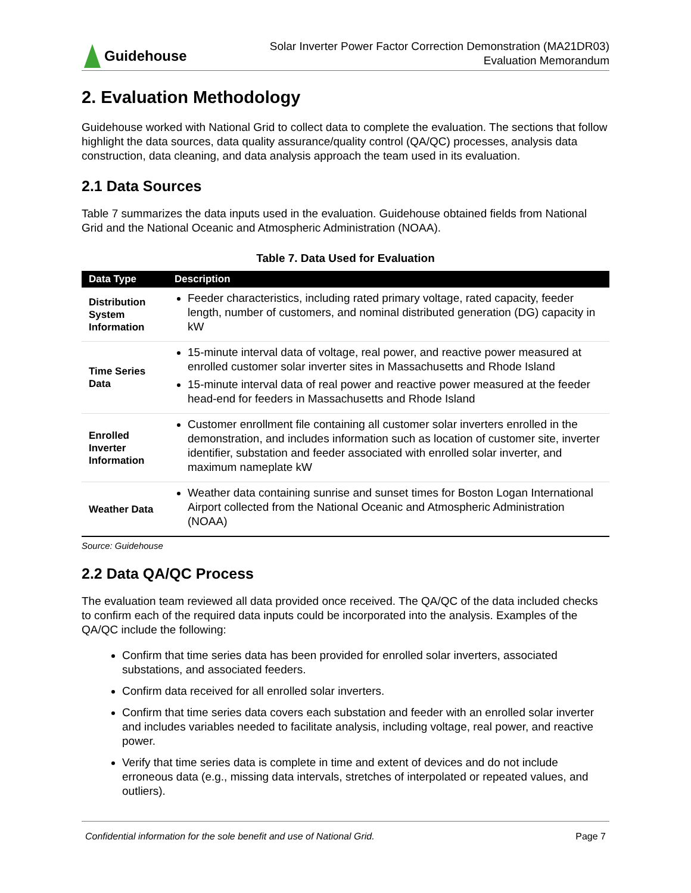Guidehouse
Solar Inverter Power Factor Correction Demonstration (MA21DR03)
Evaluation Memorandum
2. Evaluation Methodology
Guidehouse worked with National Grid to collect data to complete the evaluation. The sections that follow highlight the data sources, data quality assurance/quality control (QA/QC) processes, analysis data construction, data cleaning, and data analysis approach the team used in its evaluation.
2.1 Data Sources
Table 7 summarizes the data inputs used in the evaluation. Guidehouse obtained fields from National Grid and the National Oceanic and Atmospheric Administration (NOAA).
Table 7. Data Used for Evaluation
| Data Type | Description |
| --- | --- |
| Distribution System Information | Feeder characteristics, including rated primary voltage, rated capacity, feeder length, number of customers, and nominal distributed generation (DG) capacity in kW |
| Time Series Data | 15-minute interval data of voltage, real power, and reactive power measured at enrolled customer solar inverter sites in Massachusetts and Rhode Island 15-minute interval data of real power and reactive power measured at the feeder head-end for feeders in Massachusetts and Rhode Island |
| Enrolled Inverter Information | Customer enrollment file containing all customer solar inverters enrolled in the demonstration, and includes information such as location of customer site, inverter identifier, substation and feeder associated with enrolled solar inverter, and maximum nameplate kW |
| Weather Data | Weather data containing sunrise and sunset times for Boston Logan International Airport collected from the National Oceanic and Atmospheric Administration (NOAA) |
Source: Guidehouse
2.2 Data QA/QC Process
The evaluation team reviewed all data provided once received. The QA/QC of the data included checks to confirm each of the required data inputs could be incorporated into the analysis. Examples of the QA/QC include the following:
Confirm that time series data has been provided for enrolled solar inverters, associated substations, and associated feeders.
Confirm data received for all enrolled solar inverters.
Confirm that time series data covers each substation and feeder with an enrolled solar inverter and includes variables needed to facilitate analysis, including voltage, real power, and reactive power.
Verify that time series data is complete in time and extent of devices and do not include erroneous data (e.g., missing data intervals, stretches of interpolated or repeated values, and outliers).
Confidential information for the sole benefit and use of National Grid. Page 7